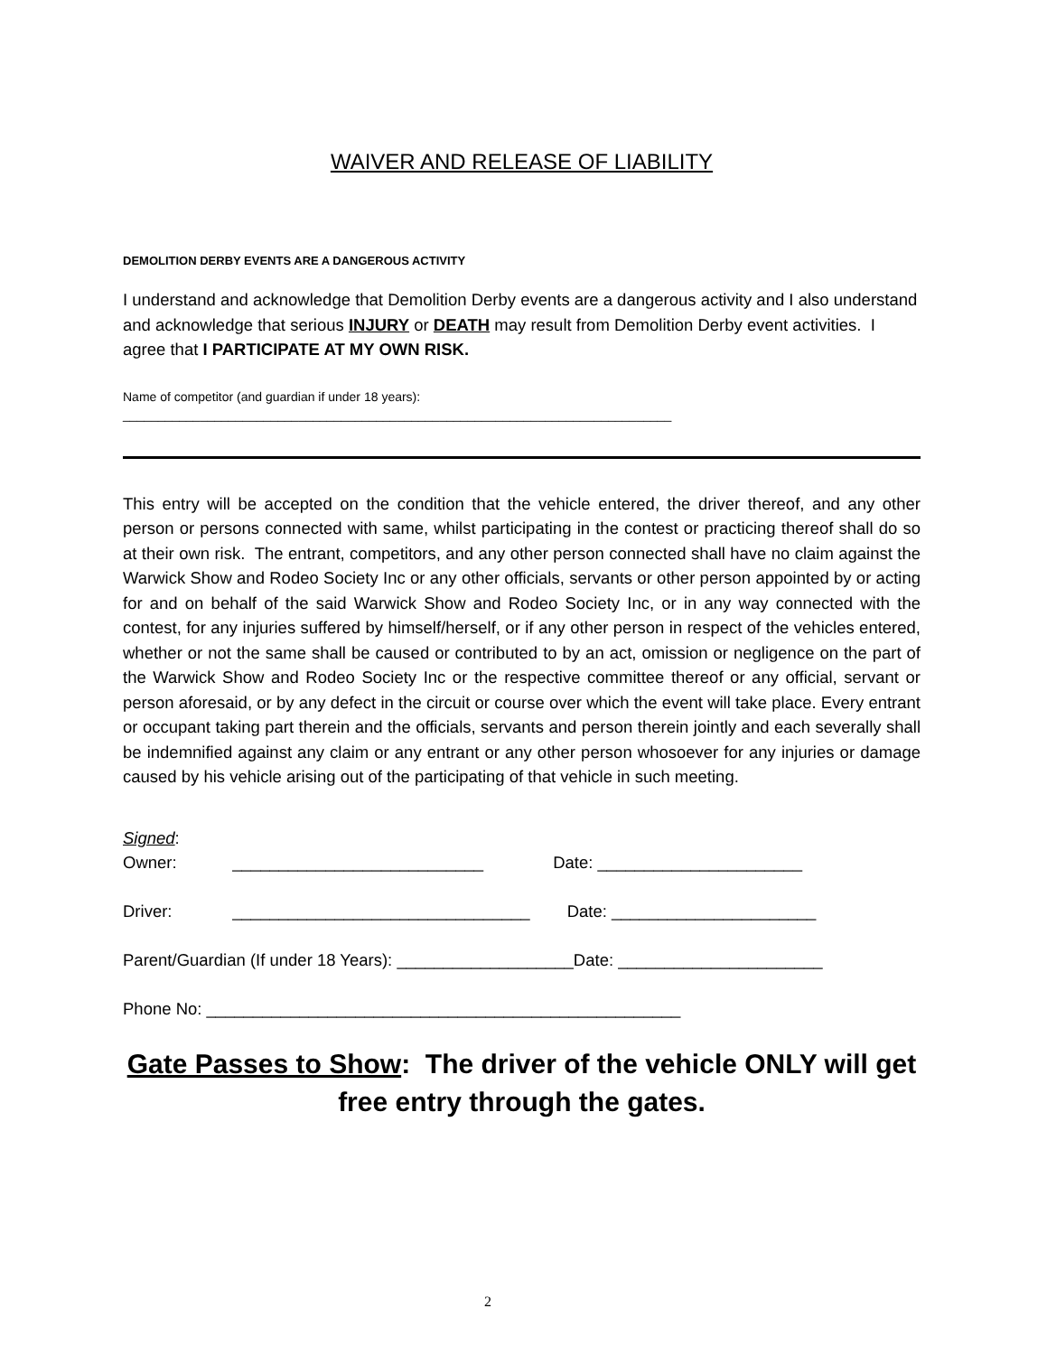WAIVER AND RELEASE OF LIABILITY
DEMOLITION DERBY EVENTS ARE A DANGEROUS ACTIVITY
I understand and acknowledge that Demolition Derby events are a dangerous activity and I also understand and acknowledge that serious INJURY or DEATH may result from Demolition Derby event activities. I agree that I PARTICIPATE AT MY OWN RISK.
Name of competitor (and guardian if under 18 years):
______________________________________________________________________________
This entry will be accepted on the condition that the vehicle entered, the driver thereof, and any other person or persons connected with same, whilst participating in the contest or practicing thereof shall do so at their own risk. The entrant, competitors, and any other person connected shall have no claim against the Warwick Show and Rodeo Society Inc or any other officials, servants or other person appointed by or acting for and on behalf of the said Warwick Show and Rodeo Society Inc, or in any way connected with the contest, for any injuries suffered by himself/herself, or if any other person in respect of the vehicles entered, whether or not the same shall be caused or contributed to by an act, omission or negligence on the part of the Warwick Show and Rodeo Society Inc or the respective committee thereof or any official, servant or person aforesaid, or by any defect in the circuit or course over which the event will take place. Every entrant or occupant taking part therein and the officials, servants and person therein jointly and each severally shall be indemnified against any claim or any entrant or any other person whosoever for any injuries or damage caused by his vehicle arising out of the participating of that vehicle in such meeting.
Signed:
Owner: ___________________________ Date: ______________________
Driver: ________________________________ Date: ______________________
Parent/Guardian (If under 18 Years): ___________________Date: ______________________
Phone No: ___________________________________________________
Gate Passes to Show: The driver of the vehicle ONLY will get free entry through the gates.
2